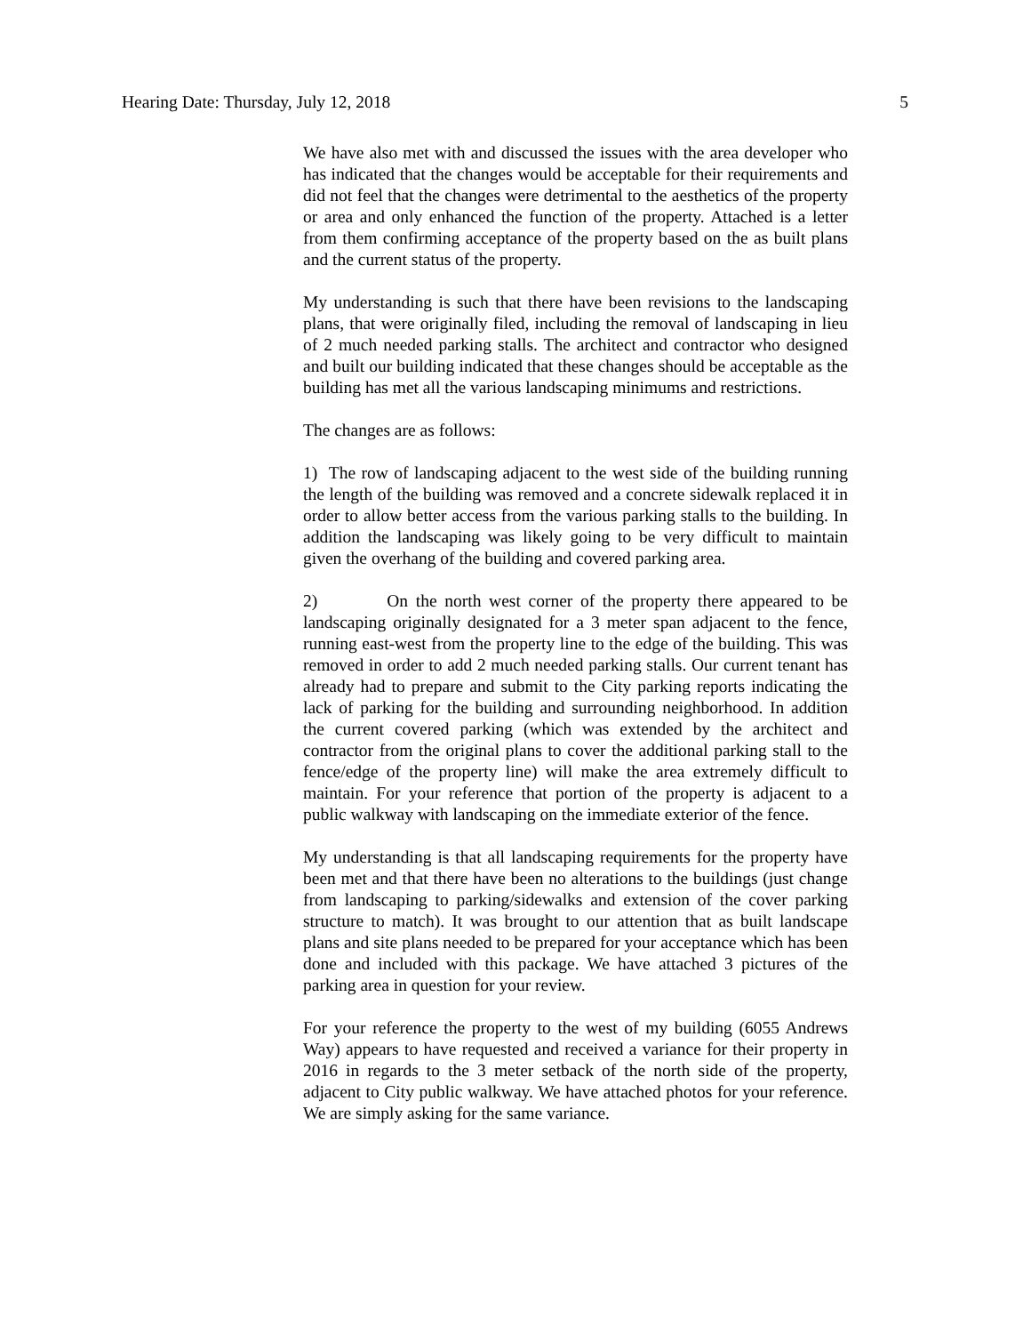Hearing Date: Thursday, July 12, 2018 5
We have also met with and discussed the issues with the area developer who has indicated that the changes would be acceptable for their requirements and did not feel that the changes were detrimental to the aesthetics of the property or area and only enhanced the function of the property. Attached is a letter from them confirming acceptance of the property based on the as built plans and the current status of the property.
My understanding is such that there have been revisions to the landscaping plans, that were originally filed, including the removal of landscaping in lieu of 2 much needed parking stalls. The architect and contractor who designed and built our building indicated that these changes should be acceptable as the building has met all the various landscaping minimums and restrictions.
The changes are as follows:
1) The row of landscaping adjacent to the west side of the building running the length of the building was removed and a concrete sidewalk replaced it in order to allow better access from the various parking stalls to the building. In addition the landscaping was likely going to be very difficult to maintain given the overhang of the building and covered parking area.
2) On the north west corner of the property there appeared to be landscaping originally designated for a 3 meter span adjacent to the fence, running east-west from the property line to the edge of the building. This was removed in order to add 2 much needed parking stalls. Our current tenant has already had to prepare and submit to the City parking reports indicating the lack of parking for the building and surrounding neighborhood. In addition the current covered parking (which was extended by the architect and contractor from the original plans to cover the additional parking stall to the fence/edge of the property line) will make the area extremely difficult to maintain. For your reference that portion of the property is adjacent to a public walkway with landscaping on the immediate exterior of the fence.
My understanding is that all landscaping requirements for the property have been met and that there have been no alterations to the buildings (just change from landscaping to parking/sidewalks and extension of the cover parking structure to match). It was brought to our attention that as built landscape plans and site plans needed to be prepared for your acceptance which has been done and included with this package. We have attached 3 pictures of the parking area in question for your review.
For your reference the property to the west of my building (6055 Andrews Way) appears to have requested and received a variance for their property in 2016 in regards to the 3 meter setback of the north side of the property, adjacent to City public walkway. We have attached photos for your reference. We are simply asking for the same variance.